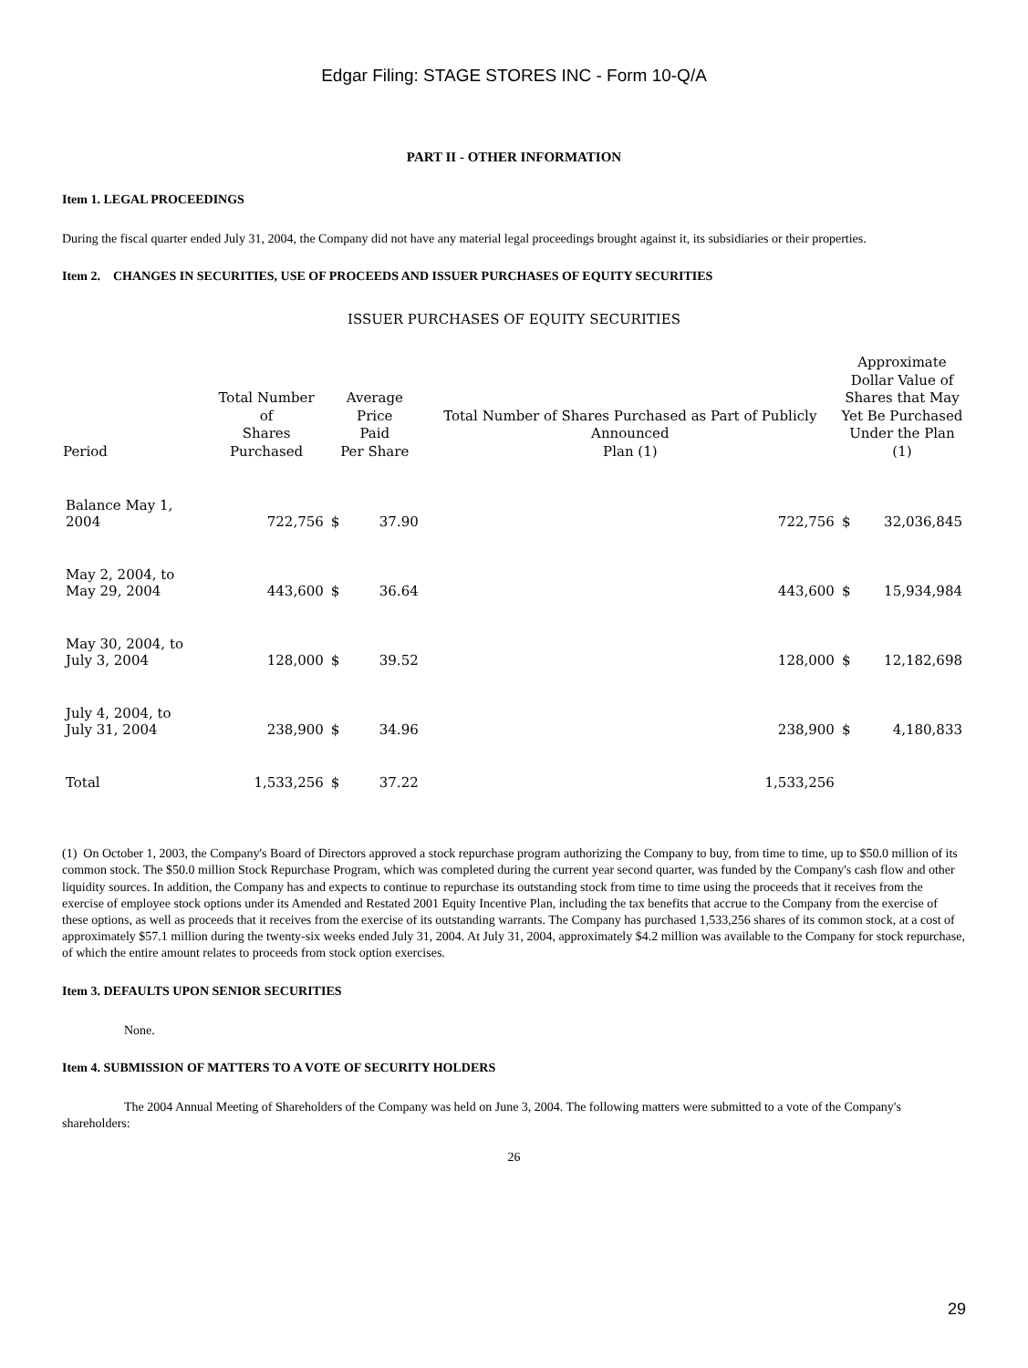Edgar Filing: STAGE STORES INC - Form 10-Q/A
PART II - OTHER INFORMATION
Item 1. LEGAL PROCEEDINGS
During the fiscal quarter ended July 31, 2004, the Company did not have any material legal proceedings brought against it, its subsidiaries or their properties.
Item 2. CHANGES IN SECURITIES, USE OF PROCEEDS AND ISSUER PURCHASES OF EQUITY SECURITIES
ISSUER PURCHASES OF EQUITY SECURITIES
| Period | Total Number of Shares Purchased | Average Price Paid Per Share | | Total Number of Shares Purchased as Part of Publicly Announced Plan (1) | Approximate Dollar Value of Shares that May Yet Be Purchased Under the Plan (1) | |
| --- | --- | --- | --- | --- | --- | --- |
| Balance May 1, 2004 | 722,756 | $ | 37.90 | 722,756 | $ | 32,036,845 |
| May 2, 2004, to May 29, 2004 | 443,600 | $ | 36.64 | 443,600 | $ | 15,934,984 |
| May 30, 2004, to July 3, 2004 | 128,000 | $ | 39.52 | 128,000 | $ | 12,182,698 |
| July 4, 2004, to July 31, 2004 | 238,900 | $ | 34.96 | 238,900 | $ | 4,180,833 |
| Total | 1,533,256 | $ | 37.22 | 1,533,256 | | |
(1) On October 1, 2003, the Company's Board of Directors approved a stock repurchase program authorizing the Company to buy, from time to time, up to $50.0 million of its common stock. The $50.0 million Stock Repurchase Program, which was completed during the current year second quarter, was funded by the Company's cash flow and other liquidity sources. In addition, the Company has and expects to continue to repurchase its outstanding stock from time to time using the proceeds that it receives from the exercise of employee stock options under its Amended and Restated 2001 Equity Incentive Plan, including the tax benefits that accrue to the Company from the exercise of these options, as well as proceeds that it receives from the exercise of its outstanding warrants. The Company has purchased 1,533,256 shares of its common stock, at a cost of approximately $57.1 million during the twenty-six weeks ended July 31, 2004. At July 31, 2004, approximately $4.2 million was available to the Company for stock repurchase, of which the entire amount relates to proceeds from stock option exercises.
Item 3. DEFAULTS UPON SENIOR SECURITIES
None.
Item 4. SUBMISSION OF MATTERS TO A VOTE OF SECURITY HOLDERS
The 2004 Annual Meeting of Shareholders of the Company was held on June 3, 2004. The following matters were submitted to a vote of the Company's shareholders:
26
29